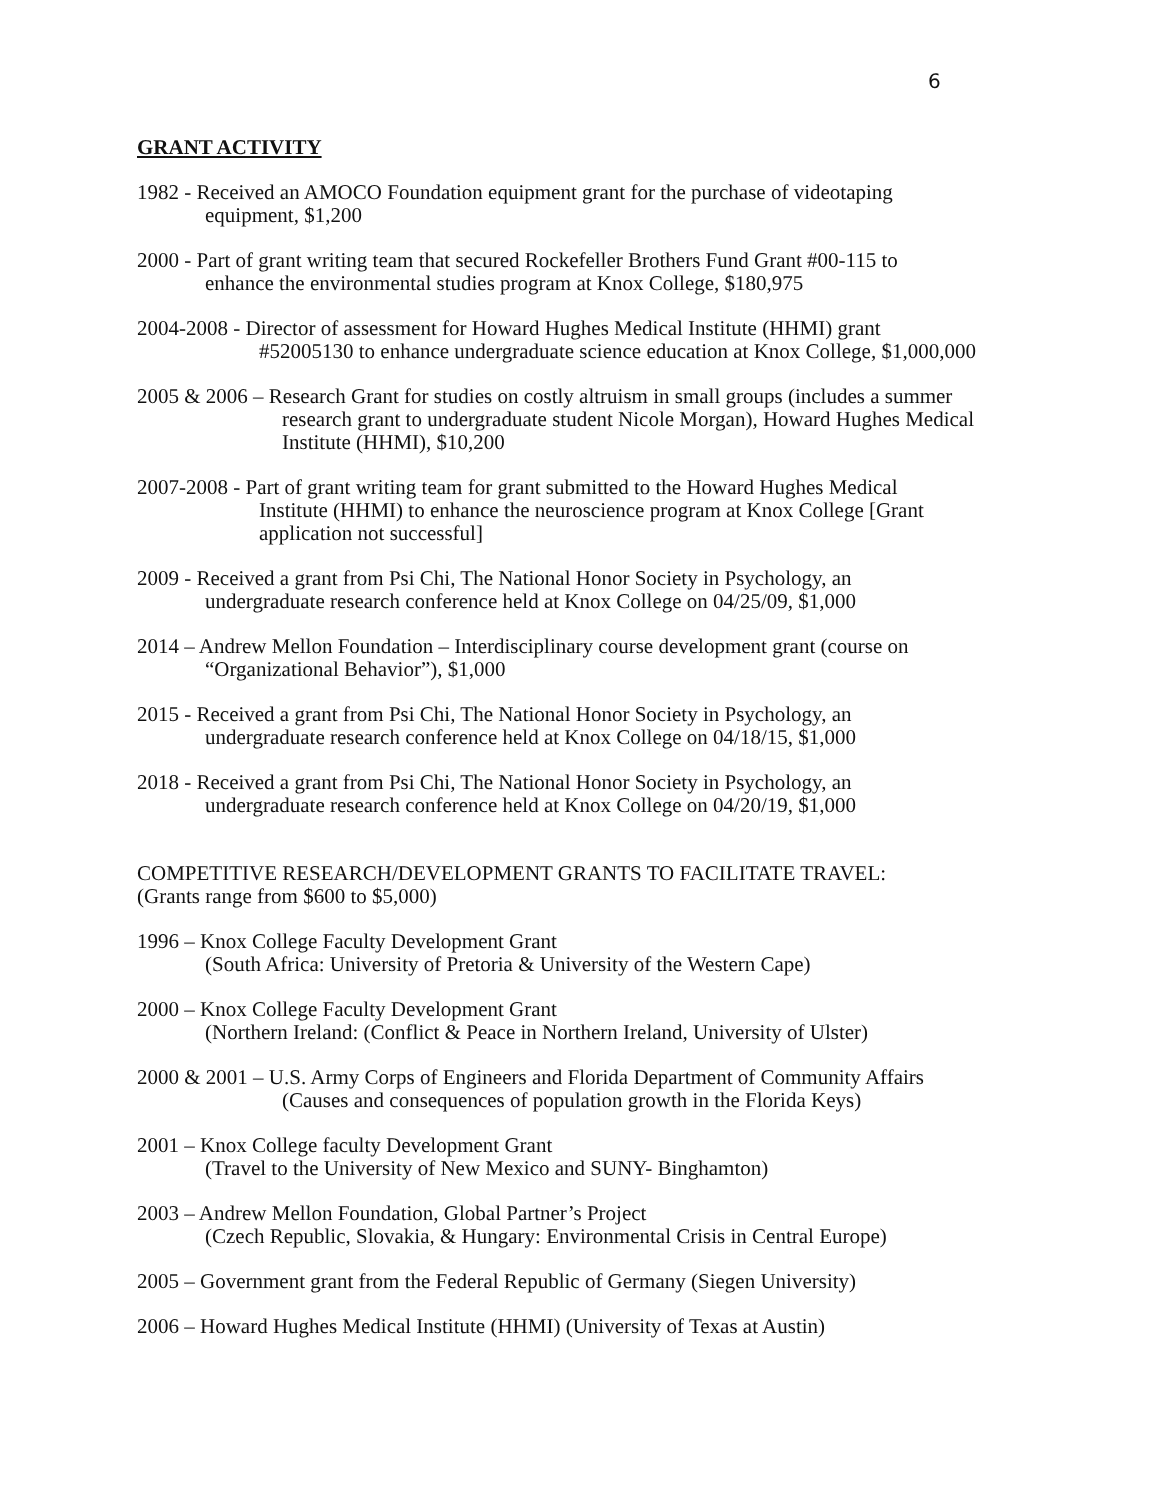6
GRANT ACTIVITY
1982 - Received an AMOCO Foundation equipment grant for the purchase of videotaping
equipment, $1,200
2000 - Part of grant writing team that secured Rockefeller Brothers Fund Grant #00-115 to
enhance the environmental studies program at Knox College, $180,975
2004-2008 - Director of assessment for Howard Hughes Medical Institute (HHMI) grant
#52005130 to enhance undergraduate science education at Knox College, $1,000,000
2005 & 2006 – Research Grant for studies on costly altruism in small groups (includes a summer
research grant to undergraduate student Nicole Morgan), Howard Hughes Medical
Institute (HHMI), $10,200
2007-2008 - Part of grant writing team for grant submitted to the Howard Hughes Medical
Institute (HHMI) to enhance the neuroscience program at Knox College [Grant
application not successful]
2009 - Received a grant from Psi Chi, The National Honor Society in Psychology, an
undergraduate research conference held at Knox College on 04/25/09, $1,000
2014 – Andrew Mellon Foundation – Interdisciplinary course development grant (course on
“Organizational Behavior”), $1,000
2015 - Received a grant from Psi Chi, The National Honor Society in Psychology, an
undergraduate research conference held at Knox College on 04/18/15, $1,000
2018 - Received a grant from Psi Chi, The National Honor Society in Psychology, an
undergraduate research conference held at Knox College on 04/20/19, $1,000
COMPETITIVE RESEARCH/DEVELOPMENT GRANTS TO FACILITATE TRAVEL:
(Grants range from $600 to $5,000)
1996 – Knox College Faculty Development Grant
(South Africa: University of Pretoria & University of the Western Cape)
2000 – Knox College Faculty Development Grant
(Northern Ireland: (Conflict & Peace in Northern Ireland, University of Ulster)
2000 & 2001 – U.S. Army Corps of Engineers and Florida Department of Community Affairs
(Causes and consequences of population growth in the Florida Keys)
2001 – Knox College faculty Development Grant
(Travel to the University of New Mexico and SUNY- Binghamton)
2003 – Andrew Mellon Foundation, Global Partner’s Project
(Czech Republic, Slovakia, & Hungary: Environmental Crisis in Central Europe)
2005 – Government grant from the Federal Republic of Germany (Siegen University)
2006 – Howard Hughes Medical Institute (HHMI) (University of Texas at Austin)